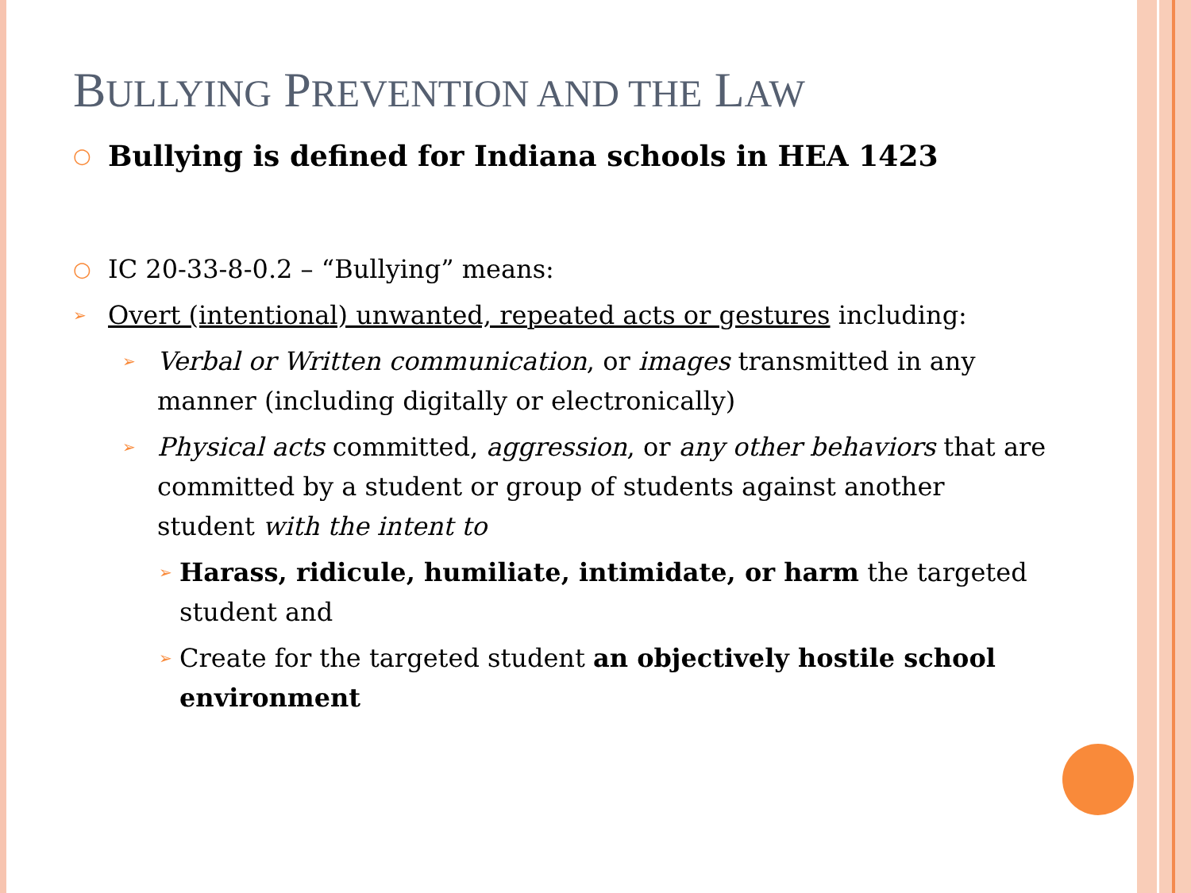BULLYING PREVENTION AND THE LAW
○
Bullying is defined for Indiana schools in HEA 1423
○
IC 20-33-8-0.2 – “Bullying” means:
➢
Overt (intentional) unwanted, repeated acts or gestures including:
➢
Verbal or Written communication, or images transmitted in any manner (including digitally or electronically)
➢
Physical acts committed, aggression, or any other behaviors that are committed by a student or group of students against another student with the intent to
➢
Harass, ridicule, humiliate, intimidate, or harm the targeted student and
➢
Create for the targeted student an objectively hostile school environment